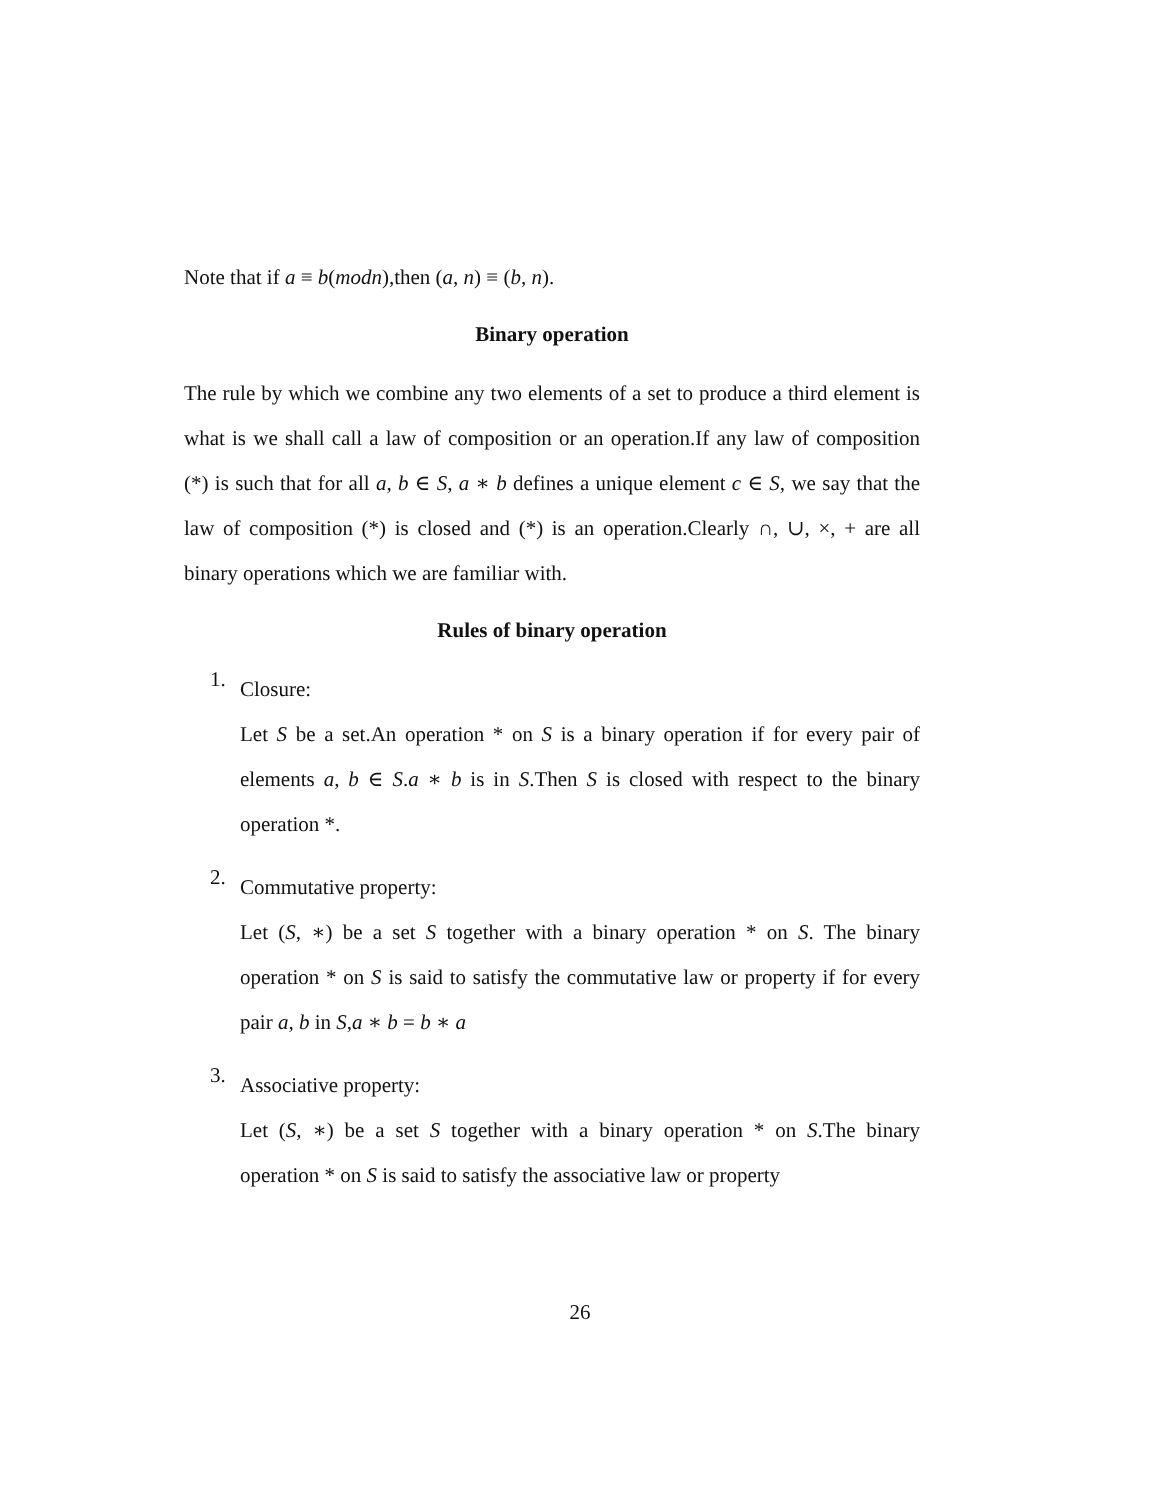Note that if a ≡ b(modn),then (a, n) ≡ (b, n).
Binary operation
The rule by which we combine any two elements of a set to produce a third element is what is we shall call a law of composition or an operation.If any law of composition (*) is such that for all a, b ∈ S, a ∗ b defines a unique element c ∈ S, we say that the law of composition (*) is closed and (*) is an operation.Clearly ∩, ∪, ×, + are all binary operations which we are familiar with.
Rules of binary operation
1.
Closure:
Let S be a set.An operation * on S is a binary operation if for every pair of elements a, b ∈ S.a ∗ b is in S.Then S is closed with respect to the binary operation *.
2.
Commutative property:
Let (S, ∗) be a set S together with a binary operation * on S. The binary operation * on S is said to satisfy the commutative law or property if for every pair a, b in S,a ∗ b = b ∗ a
3.
Associative property:
Let (S, ∗) be a set S together with a binary operation * on S.The binary operation * on S is said to satisfy the associative law or property
26